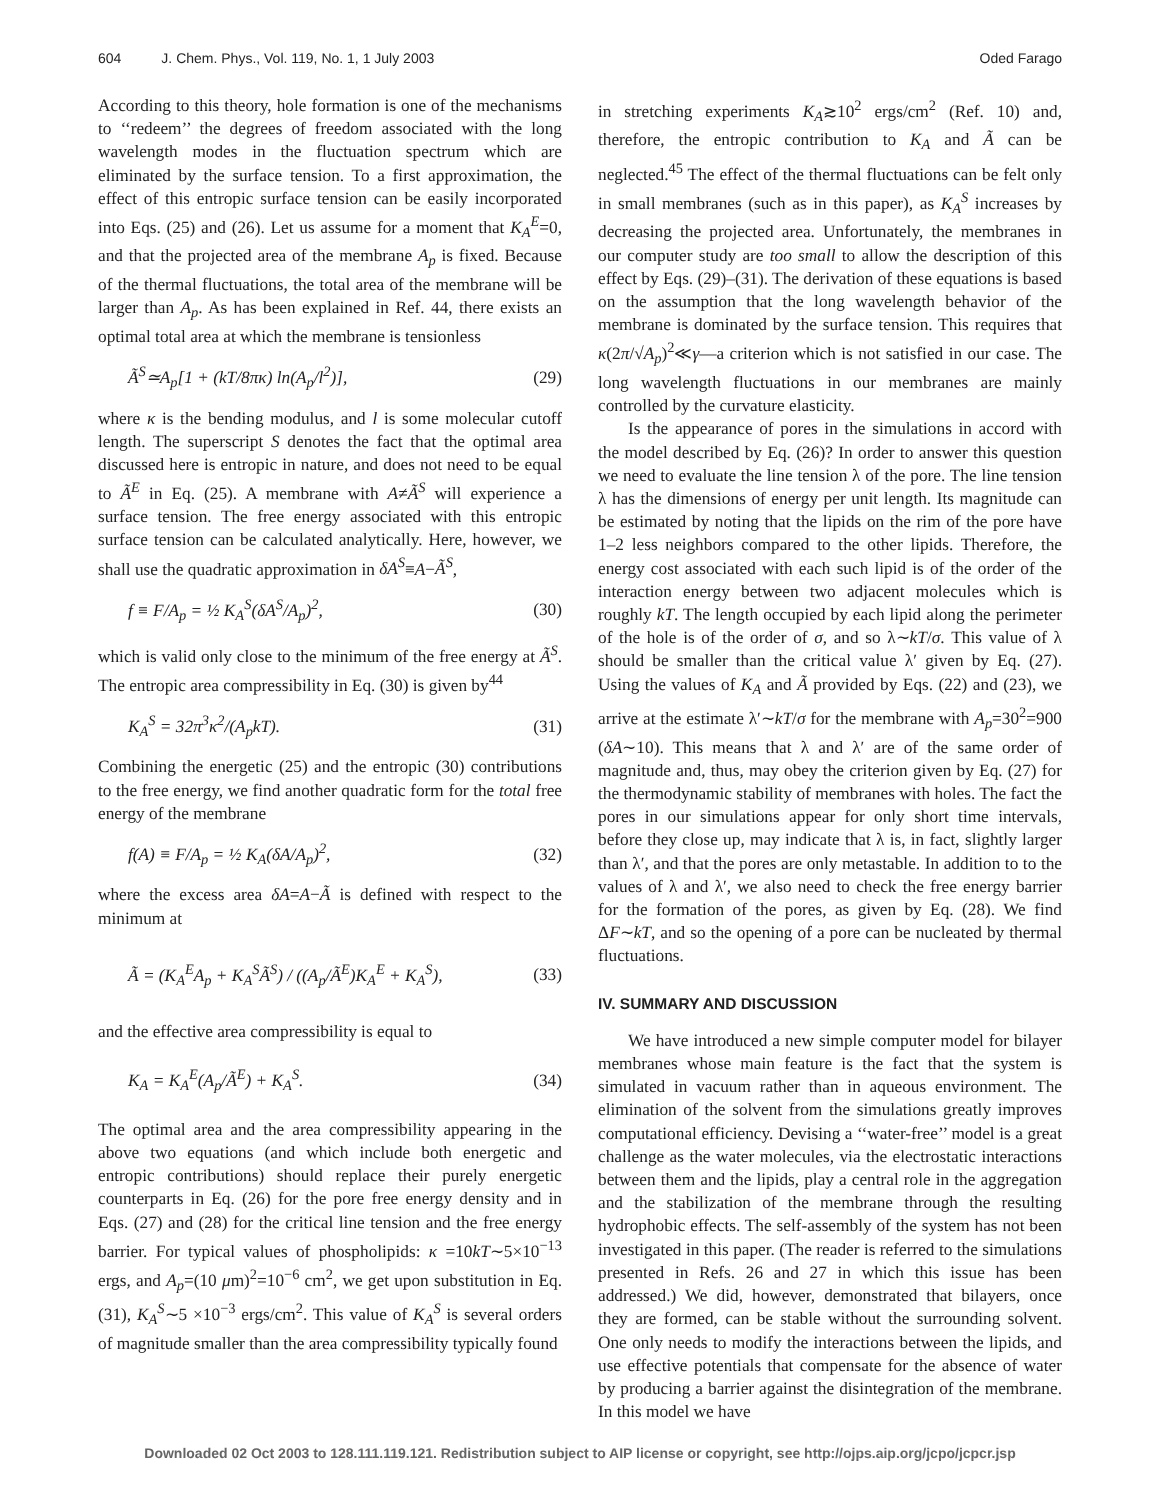604 J. Chem. Phys., Vol. 119, No. 1, 1 July 2003 Oded Farago
According to this theory, hole formation is one of the mechanisms to ‘‘redeem’’ the degrees of freedom associated with the long wavelength modes in the fluctuation spectrum which are eliminated by the surface tension. To a first approximation, the effect of this entropic surface tension can be easily incorporated into Eqs. (25) and (26). Let us assume for a moment that K<sub>A</sub><sup>E</sup>=0, and that the projected area of the membrane A<sub>p</sub> is fixed. Because of the thermal fluctuations, the total area of the membrane will be larger than A<sub>p</sub>. As has been explained in Ref. 44, there exists an optimal total area at which the membrane is tensionless
Ã<sup>S</sup>≃A<sub>p</sub>[1 + (kT/8πκ) ln(A<sub>p</sub>/l<sup>2</sup>)], (29)
where κ is the bending modulus, and l is some molecular cutoff length. The superscript S denotes the fact that the optimal area discussed here is entropic in nature, and does not need to be equal to Ã<sup>E</sup> in Eq. (25). A membrane with A≠Ã<sup>S</sup> will experience a surface tension. The free energy associated with this entropic surface tension can be calculated analytically. Here, however, we shall use the quadratic approximation in δA<sup>S</sup>≡A−Ã<sup>S</sup>,
f ≡ F/A<sub>p</sub> = ½ K<sub>A</sub><sup>S</sup>(δA<sup>S</sup>/A<sub>p</sub>)<sup>2</sup>, (30)
which is valid only close to the minimum of the free energy at Ã<sup>S</sup>. The entropic area compressibility in Eq. (30) is given by<sup>44</sup>
K<sub>A</sub><sup>S</sup> = 32π<sup>3</sup>κ<sup>2</sup>/(A<sub>p</sub>kT). (31)
Combining the energetic (25) and the entropic (30) contributions to the free energy, we find another quadratic form for the total free energy of the membrane
f(A) ≡ F/A<sub>p</sub> = ½ K<sub>A</sub>(δA/A<sub>p</sub>)<sup>2</sup>, (32)
where the excess area δA=A−Ã is defined with respect to the minimum at
Ã = (K<sub>A</sub><sup>E</sup>A<sub>p</sub> + K<sub>A</sub><sup>S</sup>Ã<sup>S</sup>) / ((A<sub>p</sub>/Ã<sup>E</sup>)K<sub>A</sub><sup>E</sup> + K<sub>A</sub><sup>S</sup>), (33)
and the effective area compressibility is equal to
K<sub>A</sub> = K<sub>A</sub><sup>E</sup>(A<sub>p</sub>/Ã<sup>E</sup>) + K<sub>A</sub><sup>S</sup>. (34)
The optimal area and the area compressibility appearing in the above two equations (and which include both energetic and entropic contributions) should replace their purely energetic counterparts in Eq. (26) for the pore free energy density and in Eqs. (27) and (28) for the critical line tension and the free energy barrier. For typical values of phospholipids: κ =10kT∼5×10<sup>−13</sup> ergs, and A<sub>p</sub>=(10 μm)<sup>2</sup>=10<sup>−6</sup> cm<sup>2</sup>, we get upon substitution in Eq. (31), K<sub>A</sub><sup>S</sup>∼5 ×10<sup>−3</sup> ergs/cm<sup>2</sup>. This value of K<sub>A</sub><sup>S</sup> is several orders of magnitude smaller than the area compressibility typically found
in stretching experiments K<sub>A</sub>≳10<sup>2</sup> ergs/cm<sup>2</sup> (Ref. 10) and, therefore, the entropic contribution to K<sub>A</sub> and Ã can be neglected.<sup>45</sup> The effect of the thermal fluctuations can be felt only in small membranes (such as in this paper), as K<sub>A</sub><sup>S</sup> increases by decreasing the projected area. Unfortunately, the membranes in our computer study are too small to allow the description of this effect by Eqs. (29)–(31). The derivation of these equations is based on the assumption that the long wavelength behavior of the membrane is dominated by the surface tension. This requires that κ(2π/√A<sub>p</sub>)<sup>2</sup>≪γ—a criterion which is not satisfied in our case. The long wavelength fluctuations in our membranes are mainly controlled by the curvature elasticity.
Is the appearance of pores in the simulations in accord with the model described by Eq. (26)? In order to answer this question we need to evaluate the line tension λ of the pore. The line tension λ has the dimensions of energy per unit length. Its magnitude can be estimated by noting that the lipids on the rim of the pore have 1–2 less neighbors compared to the other lipids. Therefore, the energy cost associated with each such lipid is of the order of the interaction energy between two adjacent molecules which is roughly kT. The length occupied by each lipid along the perimeter of the hole is of the order of σ, and so λ∼kT/σ. This value of λ should be smaller than the critical value λ′ given by Eq. (27). Using the values of K<sub>A</sub> and Ã provided by Eqs. (22) and (23), we arrive at the estimate λ′∼kT/σ for the membrane with A<sub>p</sub>=30<sup>2</sup>=900 (δA∼10). This means that λ and λ′ are of the same order of magnitude and, thus, may obey the criterion given by Eq. (27) for the thermodynamic stability of membranes with holes. The fact the pores in our simulations appear for only short time intervals, before they close up, may indicate that λ is, in fact, slightly larger than λ′, and that the pores are only metastable. In addition to to the values of λ and λ′, we also need to check the free energy barrier for the formation of the pores, as given by Eq. (28). We find ΔF∼kT, and so the opening of a pore can be nucleated by thermal fluctuations.
IV. SUMMARY AND DISCUSSION
We have introduced a new simple computer model for bilayer membranes whose main feature is the fact that the system is simulated in vacuum rather than in aqueous environment. The elimination of the solvent from the simulations greatly improves computational efficiency. Devising a ‘‘water-free’’ model is a great challenge as the water molecules, via the electrostatic interactions between them and the lipids, play a central role in the aggregation and the stabilization of the membrane through the resulting hydrophobic effects. The self-assembly of the system has not been investigated in this paper. (The reader is referred to the simulations presented in Refs. 26 and 27 in which this issue has been addressed.) We did, however, demonstrated that bilayers, once they are formed, can be stable without the surrounding solvent. One only needs to modify the interactions between the lipids, and use effective potentials that compensate for the absence of water by producing a barrier against the disintegration of the membrane. In this model we have
Downloaded 02 Oct 2003 to 128.111.119.121. Redistribution subject to AIP license or copyright, see http://ojps.aip.org/jcpo/jcpcr.jsp